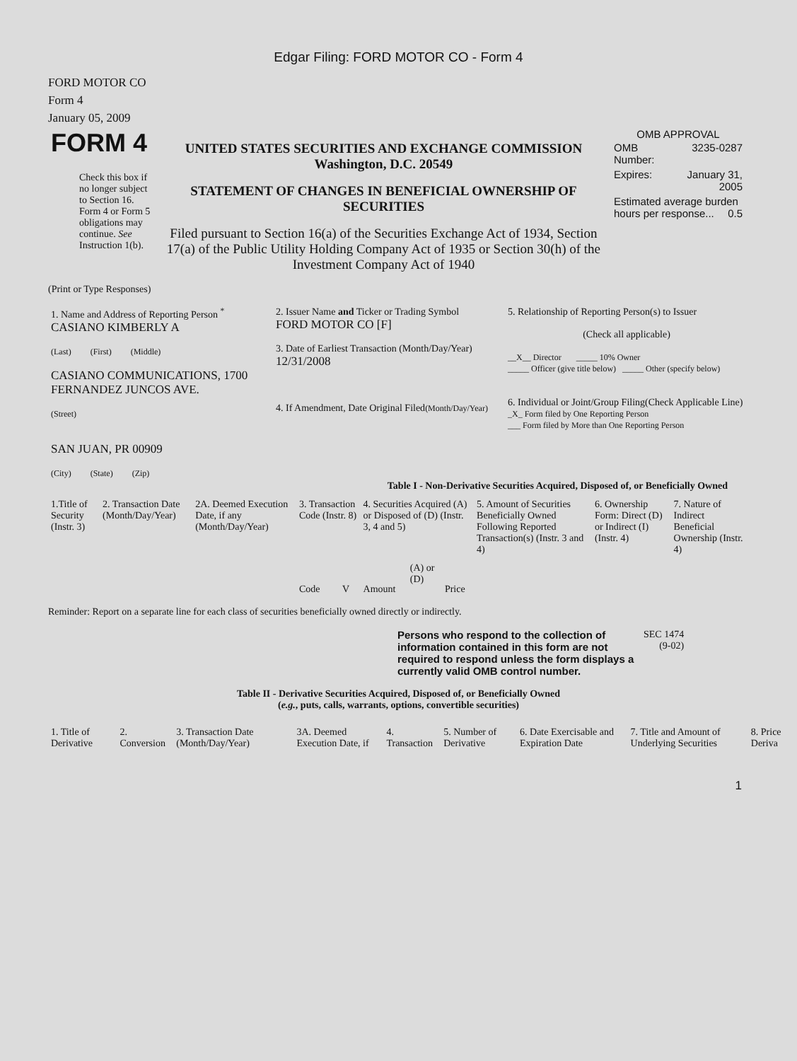Edgar Filing: FORD MOTOR CO - Form 4
FORD MOTOR CO
Form 4
January 05, 2009
| FORM 4 Check this box if no longer subject to Section 16. Form 4 or Form 5 obligations may continue. See Instruction 1(b). | UNITED STATES SECURITIES AND EXCHANGE COMMISSION Washington, D.C. 20549 STATEMENT OF CHANGES IN BENEFICIAL OWNERSHIP OF SECURITIES Filed pursuant to Section 16(a) of the Securities Exchange Act of 1934, Section 17(a) of the Public Utility Holding Company Act of 1935 or Section 30(h) of the Investment Company Act of 1940 | OMB APPROVAL / OMB Number: / 3235-0287 / / Expires: / January 31, 2005 / / Estimated average burden hours per response... 0.5 / / |
(Print or Type Responses)
| 1. Name and Address of Reporting Person <sup>*</sup> CASIANO KIMBERLY A (Last) (First) (Middle) CASIANO COMMUNICATIONS, 1700 FERNANDEZ JUNCOS AVE. (Street) SAN JUAN, PR 00909 (City) (State) (Zip) | 2. Issuer Name and Ticker or Trading Symbol FORD MOTOR CO [F] 3. Date of Earliest Transaction (Month/Day/Year) 12/31/2008 4. If Amendment, Date Original Filed (Month/Day/Year) | 5. Relationship of Reporting Person(s) to Issuer (Check all applicable) __X__ Director _____ 10% Owner _____ Officer (give title below) _____ Other (specify below) 6. Individual or Joint/Group Filing(Check Applicable Line) _X_ Form filed by One Reporting Person ___ Form filed by More than One Reporting Person |
Table I - Non-Derivative Securities Acquired, Disposed of, or Beneficially Owned
| 1.Title of Security (Instr. 3) | 2. Transaction Date (Month/Day/Year) | 2A. Deemed Execution Date, if any (Month/Day/Year) | 3. Transaction Code (Instr. 8) | | 4. Securities Acquired (A) or Disposed of (D) (Instr. 3, 4 and 5) | | | 5. Amount of Securities Beneficially Owned Following Reported Transaction(s) (Instr. 3 and 4) | 6. Ownership Form: Direct (D) or Indirect (I) (Instr. 4) | 7. Nature of Indirect Beneficial Ownership (Instr. 4) |
| --- | --- | --- | --- | --- | --- | --- | --- | --- | --- | --- |
| | | | Code | V | Amount | (A) or (D) | Price | | | |
Reminder: Report on a separate line for each class of securities beneficially owned directly or indirectly.
| Persons who respond to the collection of information contained in this form are not required to respond unless the form displays a currently valid OMB control number. | SEC 1474 (9-02) |
Table II - Derivative Securities Acquired, Disposed of, or Beneficially Owned
(e.g., puts, calls, warrants, options, convertible securities)
| 1. Title of Derivative | 2. Conversion | 3. Transaction Date (Month/Day/Year) | 3A. Deemed Execution Date, if | 4. Transaction | 5. Number of Derivative | 6. Date Exercisable and Expiration Date | 7. Title and Amount of Underlying Securities | 8. Price Deriva |
| --- | --- | --- | --- | --- | --- | --- | --- | --- |
1